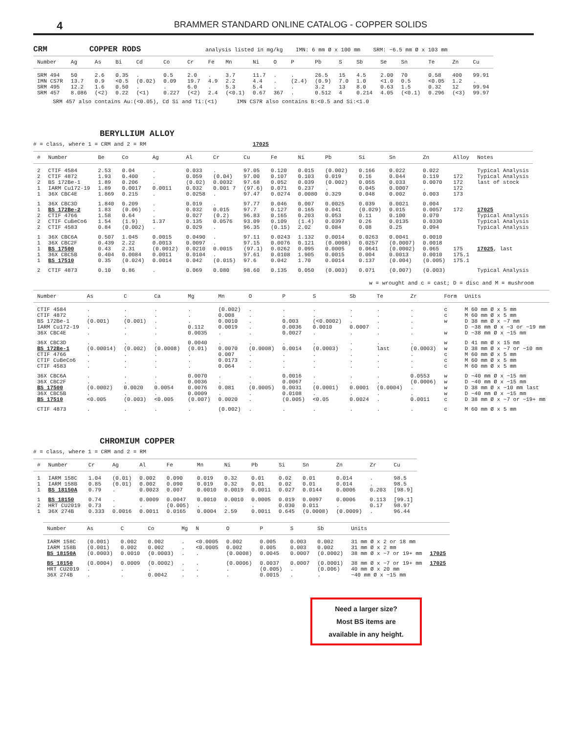4
BRAMMER STANDARD ONLINE CATALOG - COPPER SOLIDS
CRM COPPER RODS analysis listed in mg/kg IMN: 6 mm Ø x 100 mm SRM: ~6.5 mm Ø x 103 mm
| Number | Ag | As | Bi | Cd | Co | Cr | Fe | Mn | Ni | O | P | Pb | S | Sb | Se | Sn | Te | Zn | Cu |
| --- | --- | --- | --- | --- | --- | --- | --- | --- | --- | --- | --- | --- | --- | --- | --- | --- | --- | --- | --- |
| SRM 494 | 50 | 2.6 | 0.35 | . | 0.5 | 2.0 | . | 3.7 | 11.7 | . | . | 26.5 | 15 | 4.5 | 2.00 | 70 | 0.58 | 400 | 99.91 |
| IMN CS7R | 13.7 | 0.9 | <0.5 | (0.02) | 0.09 | 19.7 | 4.9 | 2.2 | 4.4 | . | (2.4) | (0.9) | 7.0 | 1.0 | <1.0 | 0.5 | <0.05 | 1.2 | . |
| SRM 495 | 12.2 | 1.6 | 0.50 | . | . | 6.0 | . | 5.3 | 5.4 | . | . | 3.2 | 13 | 8.0 | 0.63 | 1.5 | 0.32 | 12 | 99.94 |
| SRM 457 | 8.086 | (<2) | 0.22 | (<1) | 0.227 | (<2) | 2.4 | (<0.1) | 0.67 | 367 | . | 0.512 | 4 | 0.214 | 4.05 | (<0.1) | 0.296 | (<3) | 99.97 |
SRM 457 also contains Au:(<0.05), Cd Si and Ti:(<1) IMN CS7R also contains B:<0.5 and Si:<1.0
BERYLLIUM ALLOY
# = class, where 1 = CRM and 2 = RM 17025
| # | Number | Be | Co | Ag | Al | Cr | Cu | Fe | Ni | Pb | Si | Sn | Zn | Alloy | Notes |
| --- | --- | --- | --- | --- | --- | --- | --- | --- | --- | --- | --- | --- | --- | --- | --- |
| 2 | CTIF 4584 | 2.53 | 0.04 | . | 0.033 | . | 97.05 | 0.120 | 0.015 | (0.002) | 0.166 | 0.022 | 0.022 | | Typical Analysis |
| 2 | CTIF 4872 | 1.93 | 0.400 | . | 0.059 | (0.04) | 97.00 | 0.107 | 0.103 | 0.019 | 0.16 | 0.044 | 0.119 | 172 | Typical Analysis |
| 2 | BS 172Be-1 | 1.89 | 0.206 | . | (0.02) | 0.0032 | 97.68 | 0.052 | 0.039 | (0.002) | 0.055 | 0.033 | 0.0070 | 172 | last of stock |
| 1 | IARM Cu172-19 | 1.89 | 0.0017 | 0.0011 | 0.032 | 0.001 7 | (97.6) | 0.071 | 0.237 | . | 0.045 | 0.0007 | . | 172 | |
| 1 | 36X CBC4E | 1.869 | 0.215 | . | 0.0258 | . | 97.47 | 0.0274 | 0.0080 | 0.329 | 0.048 | 0.002 | 0.003 | 173 | |
| 1 | 36X CBC3D | 1.840 | 0.209 | . | 0.019 | . | 97.77 | 0.046 | 0.007 | 0.0025 | 0.039 | 0.0021 | 0.004 | | |
| 1 | BS 172Be-2 | 1.83 | (0.06) | . | 0.032 | 0.015 | 97.7 | 0.127 | 0.165 | 0.041 | (0.029) | 0.015 | 0.0057 | 172 | 17025 |
| 2 | CTIF 4766 | 1.58 | 0.64 | . | 0.027 | (0.2) | 96.83 | 0.165 | 0.203 | 0.053 | 0.11 | 0.100 | 0.070 | | Typical Analysis |
| 2 | CTIF CuBeCo6 | 1.54 | (1.9) | 1.37 | 0.135 | 0.0576 | 93.09 | 0.109 | (1.4) | 0.0397 | 0.26 | 0.0135 | 0.0330 | | Typical Analysis |
| 2 | CTIF 4583 | 0.84 | (0.002) | . | 0.029 | . | 96.35 | (0.15) | 2.02 | 0.084 | 0.08 | 0.25 | 0.094 | | Typical Analysis |
| 1 | 36X CBC6A | 0.507 | 1.045 | 0.0015 | 0.0490 | . | 97.11 | 0.0243 | 1.132 | 0.0014 | 0.0263 | 0.0041 | 0.0010 | | |
| 1 | 36X CBC2F | 0.439 | 2.22 | 0.0013 | 0.0097 | . | 97.15 | 0.0076 | 0.121 | (0.0008) | 0.0257 | (0.0007) | 0.0018 | | |
| 1 | BS 17500 | 0.43 | 2.31 | (0.0012) | 0.0210 | 0.0015 | (97.1) | 0.0262 | 0.095 | 0.0005 | 0.0641 | (0.0002) | 0.065 | 175 | 17025 , last |
| 1 | 36X CBC5B | 0.404 | 0.0084 | 0.0011 | 0.0104 | . | 97.61 | 0.0108 | 1.905 | 0.0015 | 0.004 | 0.0013 | 0.0010 | 175.1 | |
| 1 | BS 17510 | 0.35 | (0.024) | 0.0014 | 0.042 | (0.015) | 97.6 | 0.042 | 1.70 | 0.0014 | 0.137 | (0.004) | (0.005) | 175.1 | |
| 2 | CTIF 4873 | 0.10 | 0.86 | . | 0.069 | 0.080 | 98.60 | 0.135 | 0.050 | (0.003) | 0.071 | (0.007) | (0.003) | | Typical Analysis |
w = wrought and c = cast; D = disc and M = mushroom
| Number | As | C | Ca | Mg | Mn | O | P | S | Sb | Te | Zr | Form | Units |
| --- | --- | --- | --- | --- | --- | --- | --- | --- | --- | --- | --- | --- | --- |
| CTIF 4584 | . | . | . | . | (0.002) | . | . | . | . | . | . | c | M 60 mm Ø x 5 mm |
| CTIF 4872 | . | . | . | . | 0.008 | . | . | . | . | . | . | c | M 60 mm Ø x 5 mm |
| BS 172Be-1 | (0.001) | (0.001) | . | . | 0.0010 | . | 0.003 | (<0.0002) | . | . | . | w | D 38 mm Ø x ~7 mm |
| IARM Cu172-19 | . | . | . | 0.112 | 0.0019 | . | 0.0036 | 0.0010 | 0.0007 | . | . | | D ~38 mm Ø x ~3 or ~19 mm |
| 36X CBC4E | . | . | . | 0.0035 | . | . | 0.0027 | . | . | . | . | w | D ~38 mm Ø x ~15 mm |
| 36X CBC3D | . | . | . | 0.0040 | . | . | . | . | . | . | . | w | D 41 mm Ø x 15 mm |
| BS 172Be-1 | (0.00014) | (0.002) | (0.0008) | (0.01) | 0.0070 | (0.0008) | 0.0014 | (0.0003) | . | last | (0.0003) | w | D 38 mm Ø x ~7 or ~10 mm |
| CTIF 4766 | . | . | . | . | 0.007 | . | . | . | . | . | . | c | M 60 mm Ø x 5 mm |
| CTIF CuBeCo6 | . | . | . | . | 0.0173 | . | . | . | . | . | . | c | M 60 mm Ø x 5 mm |
| CTIF 4583 | . | . | . | . | 0.064 | . | . | . | . | . | . | c | M 60 mm Ø x 5 mm |
| 36X CBC6A | . | . | . | 0.0070 | . | . | 0.0016 | . | . | . | 0.0553 | w | D ~40 mm Ø x ~15 mm |
| 36X CBC2F | . | . | . | 0.0036 | . | . | 0.0067 | . | . | . | (0.0006) | w | D ~40 mm Ø x ~15 mm |
| BS 17500 | (0.0002) | 0.0020 | 0.0054 | 0.0076 | 0.081 | (0.0005) | 0.0031 | (0.0001) | 0.0001 | (0.0004) | . | w | D 38 mm Ø x ~10 mm last |
| 36X CBC5B | . | . | . | 0.0009 | . | . | 0.0108 | . | . | . | . | w | D ~40 mm Ø x ~15 mm |
| BS 17510 | <0.005 | (0.003) | <0.005 | (0.007) | 0.0020 | . | (0.005) | <0.05 | 0.0024 | . | 0.0011 | c | D 38 mm Ø x ~7 or ~19+ mm |
| CTIF 4873 | . | . | . | . | (0.002) | . | . | . | . | . | . | c | M 60 mm Ø x 5 mm |
CHROMIUM COPPER
# = class, where 1 = CRM and 2 = RM
| # | Number | Cr | Ag | Al | Fe | Mn | Ni | Pb | Si | Sn | Zn | Zr | Cu |
| --- | --- | --- | --- | --- | --- | --- | --- | --- | --- | --- | --- | --- | --- |
| 1 | IARM 158C | 1.04 | (0.01) | 0.002 | 0.090 | 0.019 | 0.32 | 0.01 | 0.02 | 0.01 | 0.014 | . | 98.5 |
| 1 | IARM 158B | 0.85 | (0.01) | 0.002 | 0.090 | 0.019 | 0.32 | 0.01 | 0.02 | 0.01 | 0.014 | . | 98.5 |
| 1 | BS 18150A | 0.79 | . | 0.0023 | 0.007 | 0.0010 | 0.0019 | 0.0011 | 0.027 | 0.0144 | 0.0006 | 0.203 | [98.9] |
| 1 | BS 18150 | 0.74 | . | 0.0009 | 0.0047 | 0.0010 | 0.0010 | 0.0005 | 0.019 | 0.0097 | 0.0006 | 0.113 | [99.1] |
| 2 | HRT CU2019 | 0.73 | . | . | (0.005) | . | . | . | 0.030 | 0.011 | . | 0.17 | 98.97 |
| 1 | 36X 274B | 0.333 | 0.0016 | 0.0011 | 0.0165 | 0.0004 | 2.59 | 0.0011 | 0.645 | (0.0008) | (0.0009) | . | 96.44 |
| Number | As | C | Co | Mg | N | O | P | S | Sb | Units | |
| --- | --- | --- | --- | --- | --- | --- | --- | --- | --- | --- | --- |
| IARM 158C | (0.001) | 0.002 | 0.002 | . | <0.0005 | 0.002 | 0.005 | 0.003 | 0.002 | 31 mm Ø x 2 or 18 mm | |
| IARM 158B | (0.001) | 0.002 | 0.002 | . | <0.0005 | 0.002 | 0.005 | 0.003 | 0.002 | 31 mm Ø x 2 mm | |
| BS 18150A | (0.0003) | 0.0010 | (0.0003) | . | . | (0.0008) | 0.0045 | 0.0007 | (0.0002) | 38 mm Ø x ~7 or 19+ mm | 17025 |
| BS 18150 | (0.0004) | 0.0009 | (0.0002) | . | . | (0.0006) | 0.0037 | 0.0007 | (0.0001) | 38 mm Ø x ~7 or 19+ mm | 17025 |
| HRT CU2019 | . | . | . | . | . | . | (0.005) | . | (0.006) | 40 mm Ø x 20 mm | |
| 36X 274B | . | . | 0.0042 | . | . | . | 0.0015 | . | . | ~40 mm Ø x ~15 mm | |
Need a larger size?
Most BS items are
available in any height.